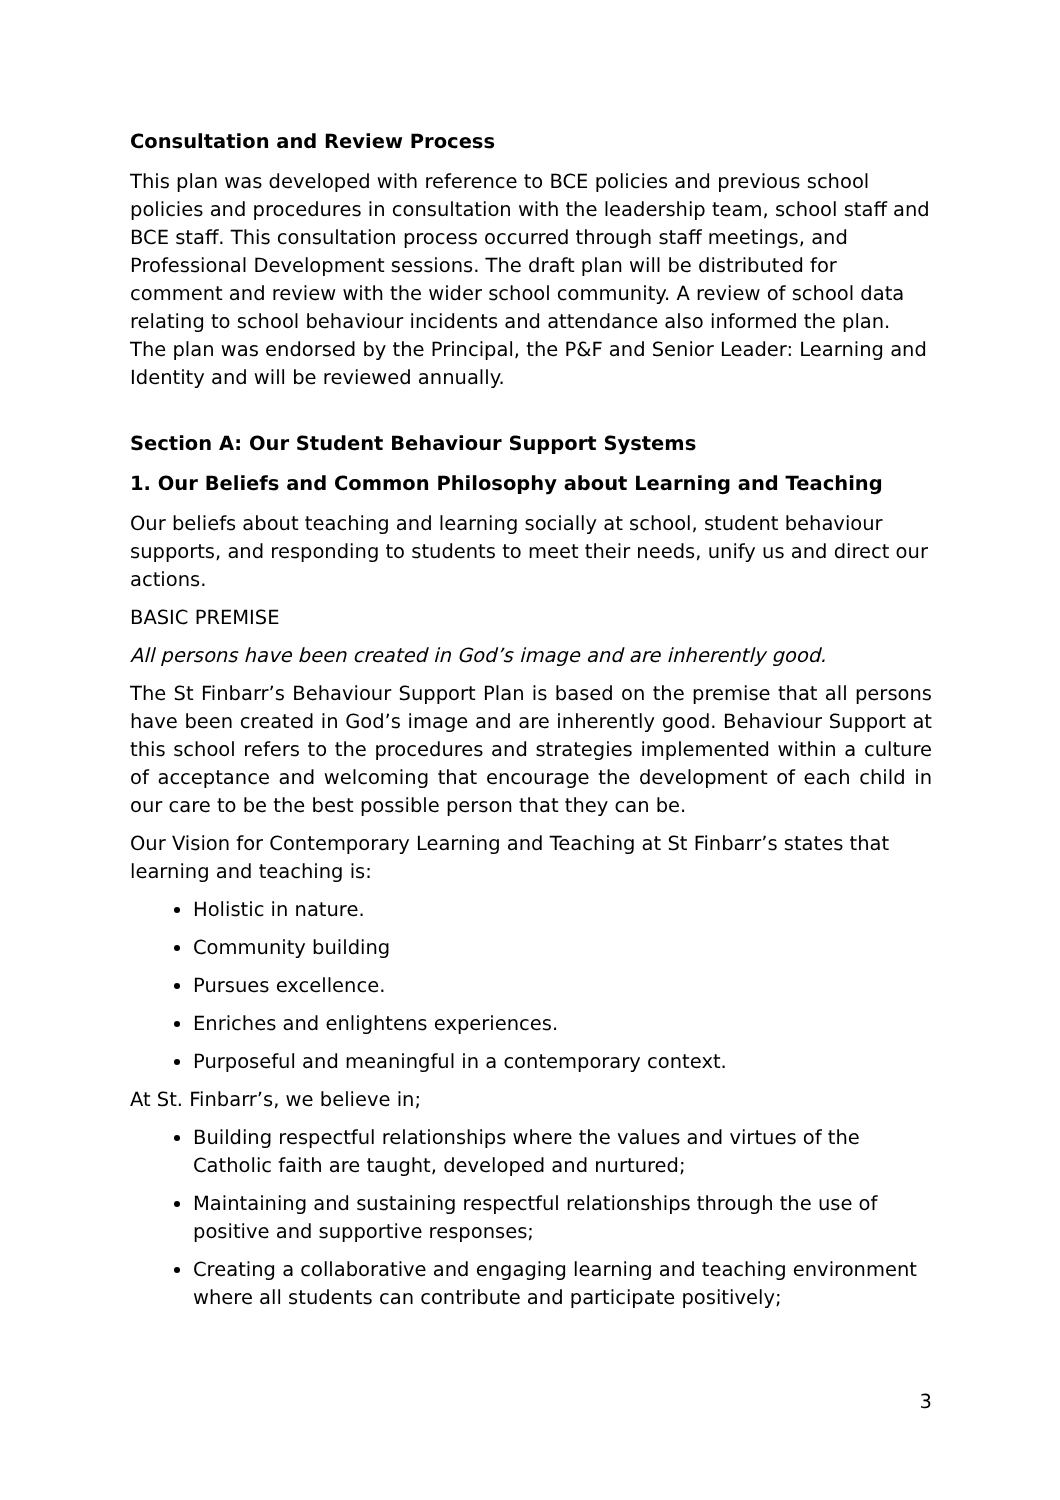Consultation and Review Process
This plan was developed with reference to BCE policies and previous school policies and procedures in consultation with the leadership team, school staff and BCE staff. This consultation process occurred through staff meetings, and Professional Development sessions. The draft plan will be distributed for comment and review with the wider school community. A review of school data relating to school behaviour incidents and attendance also informed the plan. The plan was endorsed by the Principal, the P&F and Senior Leader: Learning and Identity and will be reviewed annually.
Section A: Our Student Behaviour Support Systems
1. Our Beliefs and Common Philosophy about Learning and Teaching
Our beliefs about teaching and learning socially at school, student behaviour supports, and responding to students to meet their needs, unify us and direct our actions.
BASIC PREMISE
All persons have been created in God’s image and are inherently good.
The St Finbarr’s Behaviour Support Plan is based on the premise that all persons have been created in God’s image and are inherently good. Behaviour Support at this school refers to the procedures and strategies implemented within a culture of acceptance and welcoming that encourage the development of each child in our care to be the best possible person that they can be.
Our Vision for Contemporary Learning and Teaching at St Finbarr’s states that learning and teaching is:
Holistic in nature.
Community building
Pursues excellence.
Enriches and enlightens experiences.
Purposeful and meaningful in a contemporary context.
At St. Finbarr’s, we believe in;
Building respectful relationships where the values and virtues of the Catholic faith are taught, developed and nurtured;
Maintaining and sustaining respectful relationships through the use of positive and supportive responses;
Creating a collaborative and engaging learning and teaching environment where all students can contribute and participate positively;
3